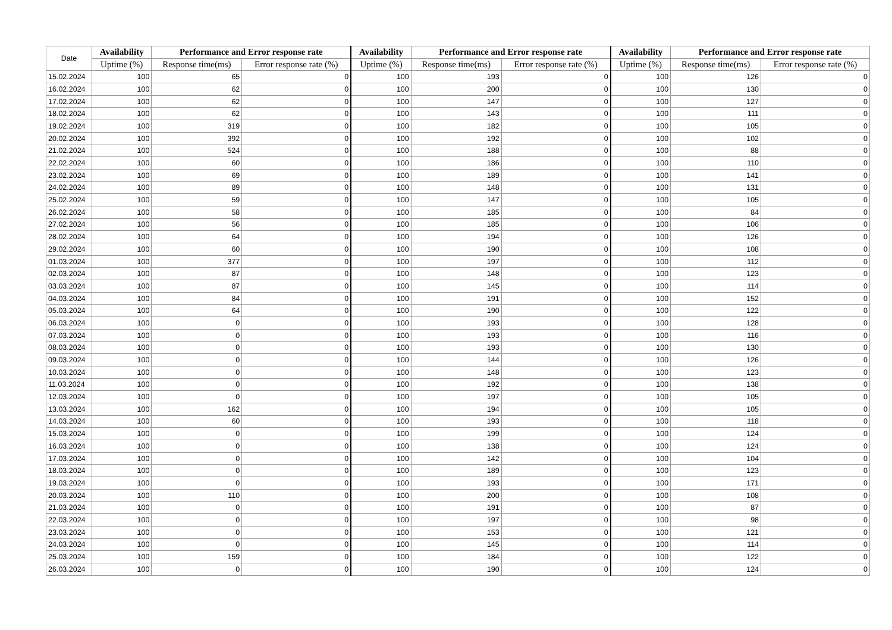| Date | Availability | Performance and Error response rate | | Availability | Performance and Error response rate | | Availability | Performance and Error response rate | |
| --- | --- | --- | --- | --- | --- | --- | --- | --- | --- |
| | Uptime (%) | Response time(ms) | Error response rate (%) | Uptime (%) | Response time(ms) | Error response rate (%) | Uptime (%) | Response time(ms) | Error response rate (%) |
| 15.02.2024 | 100 | 65 | 0 | 100 | 193 | 0 | 100 | 126 | 0 |
| 16.02.2024 | 100 | 62 | 0 | 100 | 200 | 0 | 100 | 130 | 0 |
| 17.02.2024 | 100 | 62 | 0 | 100 | 147 | 0 | 100 | 127 | 0 |
| 18.02.2024 | 100 | 62 | 0 | 100 | 143 | 0 | 100 | 111 | 0 |
| 19.02.2024 | 100 | 319 | 0 | 100 | 182 | 0 | 100 | 105 | 0 |
| 20.02.2024 | 100 | 392 | 0 | 100 | 192 | 0 | 100 | 102 | 0 |
| 21.02.2024 | 100 | 524 | 0 | 100 | 188 | 0 | 100 | 88 | 0 |
| 22.02.2024 | 100 | 60 | 0 | 100 | 186 | 0 | 100 | 110 | 0 |
| 23.02.2024 | 100 | 69 | 0 | 100 | 189 | 0 | 100 | 141 | 0 |
| 24.02.2024 | 100 | 89 | 0 | 100 | 148 | 0 | 100 | 131 | 0 |
| 25.02.2024 | 100 | 59 | 0 | 100 | 147 | 0 | 100 | 105 | 0 |
| 26.02.2024 | 100 | 58 | 0 | 100 | 185 | 0 | 100 | 84 | 0 |
| 27.02.2024 | 100 | 56 | 0 | 100 | 185 | 0 | 100 | 106 | 0 |
| 28.02.2024 | 100 | 64 | 0 | 100 | 194 | 0 | 100 | 126 | 0 |
| 29.02.2024 | 100 | 60 | 0 | 100 | 190 | 0 | 100 | 108 | 0 |
| 01.03.2024 | 100 | 377 | 0 | 100 | 197 | 0 | 100 | 112 | 0 |
| 02.03.2024 | 100 | 87 | 0 | 100 | 148 | 0 | 100 | 123 | 0 |
| 03.03.2024 | 100 | 87 | 0 | 100 | 145 | 0 | 100 | 114 | 0 |
| 04.03.2024 | 100 | 84 | 0 | 100 | 191 | 0 | 100 | 152 | 0 |
| 05.03.2024 | 100 | 64 | 0 | 100 | 190 | 0 | 100 | 122 | 0 |
| 06.03.2024 | 100 | 0 | 0 | 100 | 193 | 0 | 100 | 128 | 0 |
| 07.03.2024 | 100 | 0 | 0 | 100 | 193 | 0 | 100 | 116 | 0 |
| 08.03.2024 | 100 | 0 | 0 | 100 | 193 | 0 | 100 | 130 | 0 |
| 09.03.2024 | 100 | 0 | 0 | 100 | 144 | 0 | 100 | 126 | 0 |
| 10.03.2024 | 100 | 0 | 0 | 100 | 148 | 0 | 100 | 123 | 0 |
| 11.03.2024 | 100 | 0 | 0 | 100 | 192 | 0 | 100 | 138 | 0 |
| 12.03.2024 | 100 | 0 | 0 | 100 | 197 | 0 | 100 | 105 | 0 |
| 13.03.2024 | 100 | 162 | 0 | 100 | 194 | 0 | 100 | 105 | 0 |
| 14.03.2024 | 100 | 60 | 0 | 100 | 193 | 0 | 100 | 118 | 0 |
| 15.03.2024 | 100 | 0 | 0 | 100 | 199 | 0 | 100 | 124 | 0 |
| 16.03.2024 | 100 | 0 | 0 | 100 | 138 | 0 | 100 | 124 | 0 |
| 17.03.2024 | 100 | 0 | 0 | 100 | 142 | 0 | 100 | 104 | 0 |
| 18.03.2024 | 100 | 0 | 0 | 100 | 189 | 0 | 100 | 123 | 0 |
| 19.03.2024 | 100 | 0 | 0 | 100 | 193 | 0 | 100 | 171 | 0 |
| 20.03.2024 | 100 | 110 | 0 | 100 | 200 | 0 | 100 | 108 | 0 |
| 21.03.2024 | 100 | 0 | 0 | 100 | 191 | 0 | 100 | 87 | 0 |
| 22.03.2024 | 100 | 0 | 0 | 100 | 197 | 0 | 100 | 98 | 0 |
| 23.03.2024 | 100 | 0 | 0 | 100 | 153 | 0 | 100 | 121 | 0 |
| 24.03.2024 | 100 | 0 | 0 | 100 | 145 | 0 | 100 | 114 | 0 |
| 25.03.2024 | 100 | 159 | 0 | 100 | 184 | 0 | 100 | 122 | 0 |
| 26.03.2024 | 100 | 0 | 0 | 100 | 190 | 0 | 100 | 124 | 0 |